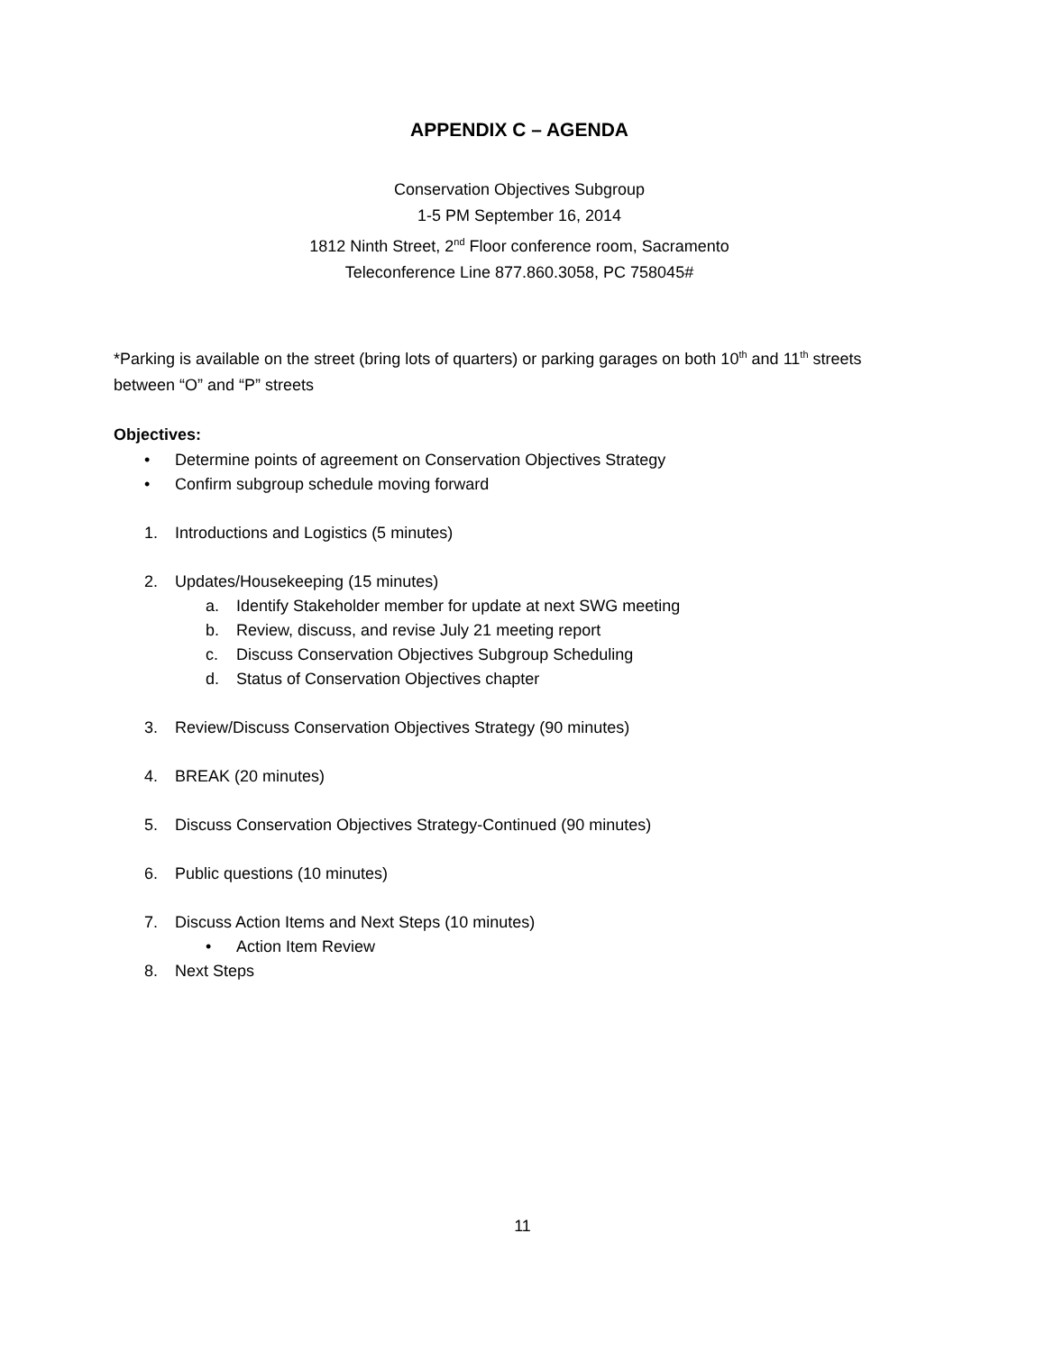APPENDIX C – AGENDA
Conservation Objectives Subgroup
1-5 PM September 16, 2014
1812 Ninth Street, 2<sup>nd</sup> Floor conference room, Sacramento
Teleconference Line 877.860.3058, PC 758045#
*Parking is available on the street (bring lots of quarters) or parking garages on both 10<sup>th</sup> and 11<sup>th</sup> streets between “O” and “P” streets
Objectives:
• Determine points of agreement on Conservation Objectives Strategy
• Confirm subgroup schedule moving forward
1. Introductions and Logistics (5 minutes)
2. Updates/Housekeeping (15 minutes)
a. Identify Stakeholder member for update at next SWG meeting
b. Review, discuss, and revise July 21 meeting report
c. Discuss Conservation Objectives Subgroup Scheduling
d. Status of Conservation Objectives chapter
3. Review/Discuss Conservation Objectives Strategy (90 minutes)
4. BREAK (20 minutes)
5. Discuss Conservation Objectives Strategy-Continued (90 minutes)
6. Public questions (10 minutes)
7. Discuss Action Items and Next Steps (10 minutes)
• Action Item Review
8. Next Steps
11